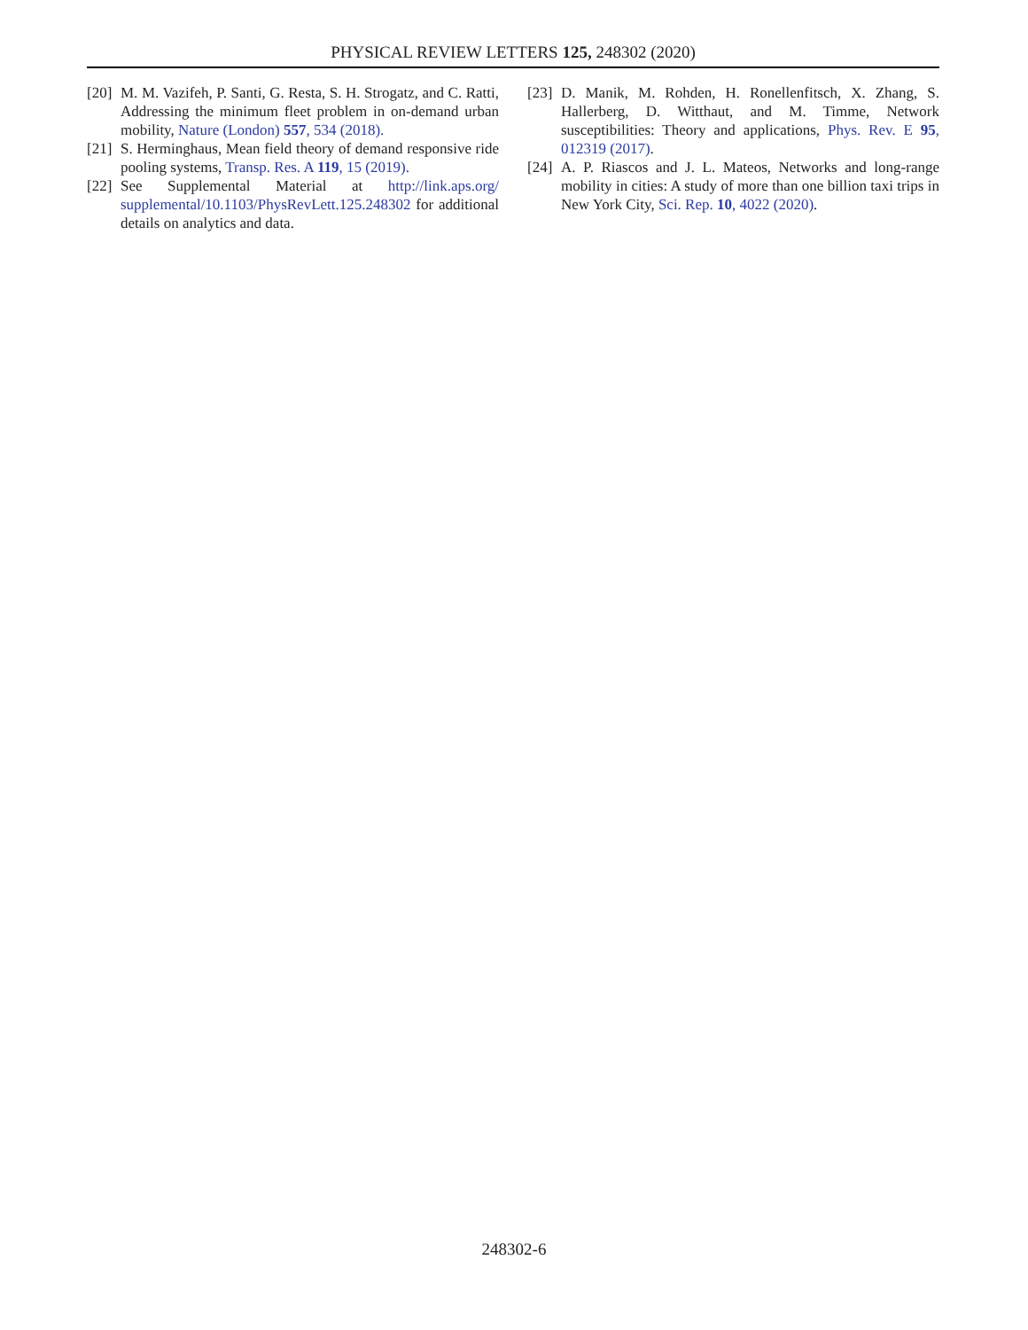PHYSICAL REVIEW LETTERS 125, 248302 (2020)
[20] M. M. Vazifeh, P. Santi, G. Resta, S. H. Strogatz, and C. Ratti, Addressing the minimum fleet problem in on-demand urban mobility, Nature (London) 557, 534 (2018).
[21] S. Herminghaus, Mean field theory of demand responsive ride pooling systems, Transp. Res. A 119, 15 (2019).
[22] See Supplemental Material at http://link.aps.org/ supplemental/10.1103/PhysRevLett.125.248302 for additional details on analytics and data.
[23] D. Manik, M. Rohden, H. Ronellenfitsch, X. Zhang, S. Hallerberg, D. Witthaut, and M. Timme, Network susceptibilities: Theory and applications, Phys. Rev. E 95, 012319 (2017).
[24] A. P. Riascos and J. L. Mateos, Networks and long-range mobility in cities: A study of more than one billion taxi trips in New York City, Sci. Rep. 10, 4022 (2020).
248302-6